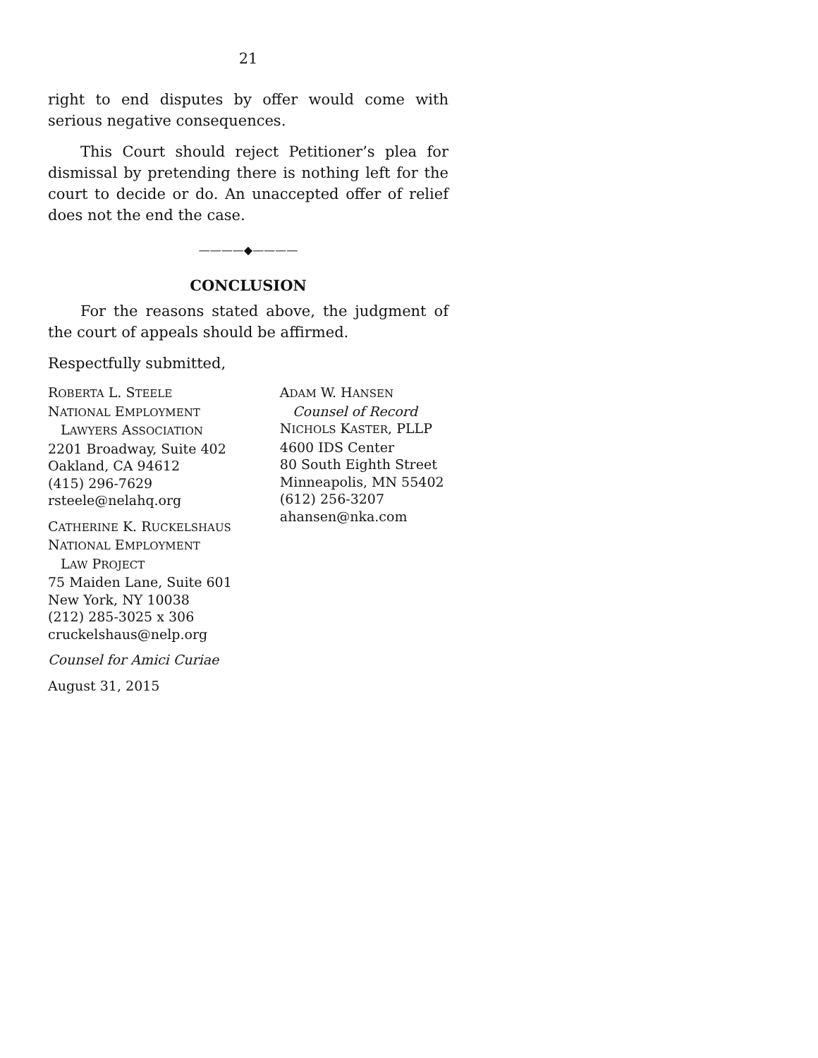21
right to end disputes by offer would come with serious negative consequences.
This Court should reject Petitioner’s plea for dismissal by pretending there is nothing left for the court to decide or do. An unaccepted offer of relief does not the end the case.
————◆————
CONCLUSION
For the reasons stated above, the judgment of the court of appeals should be affirmed.
Respectfully submitted,
ROBERTA L. STEELE
NATIONAL EMPLOYMENT
LAWYERS ASSOCIATION
2201 Broadway, Suite 402
Oakland, CA 94612
(415) 296-7629
rsteele@nelahq.org
CATHERINE K. RUCKELSHAUS
NATIONAL EMPLOYMENT
LAW PROJECT
75 Maiden Lane, Suite 601
New York, NY 10038
(212) 285-3025 x 306
cruckelshaus@nelp.org
Counsel for Amici Curiae
August 31, 2015
ADAM W. HANSEN
Counsel of Record
NICHOLS KASTER, PLLP
4600 IDS Center
80 South Eighth Street
Minneapolis, MN 55402
(612) 256-3207
ahansen@nka.com